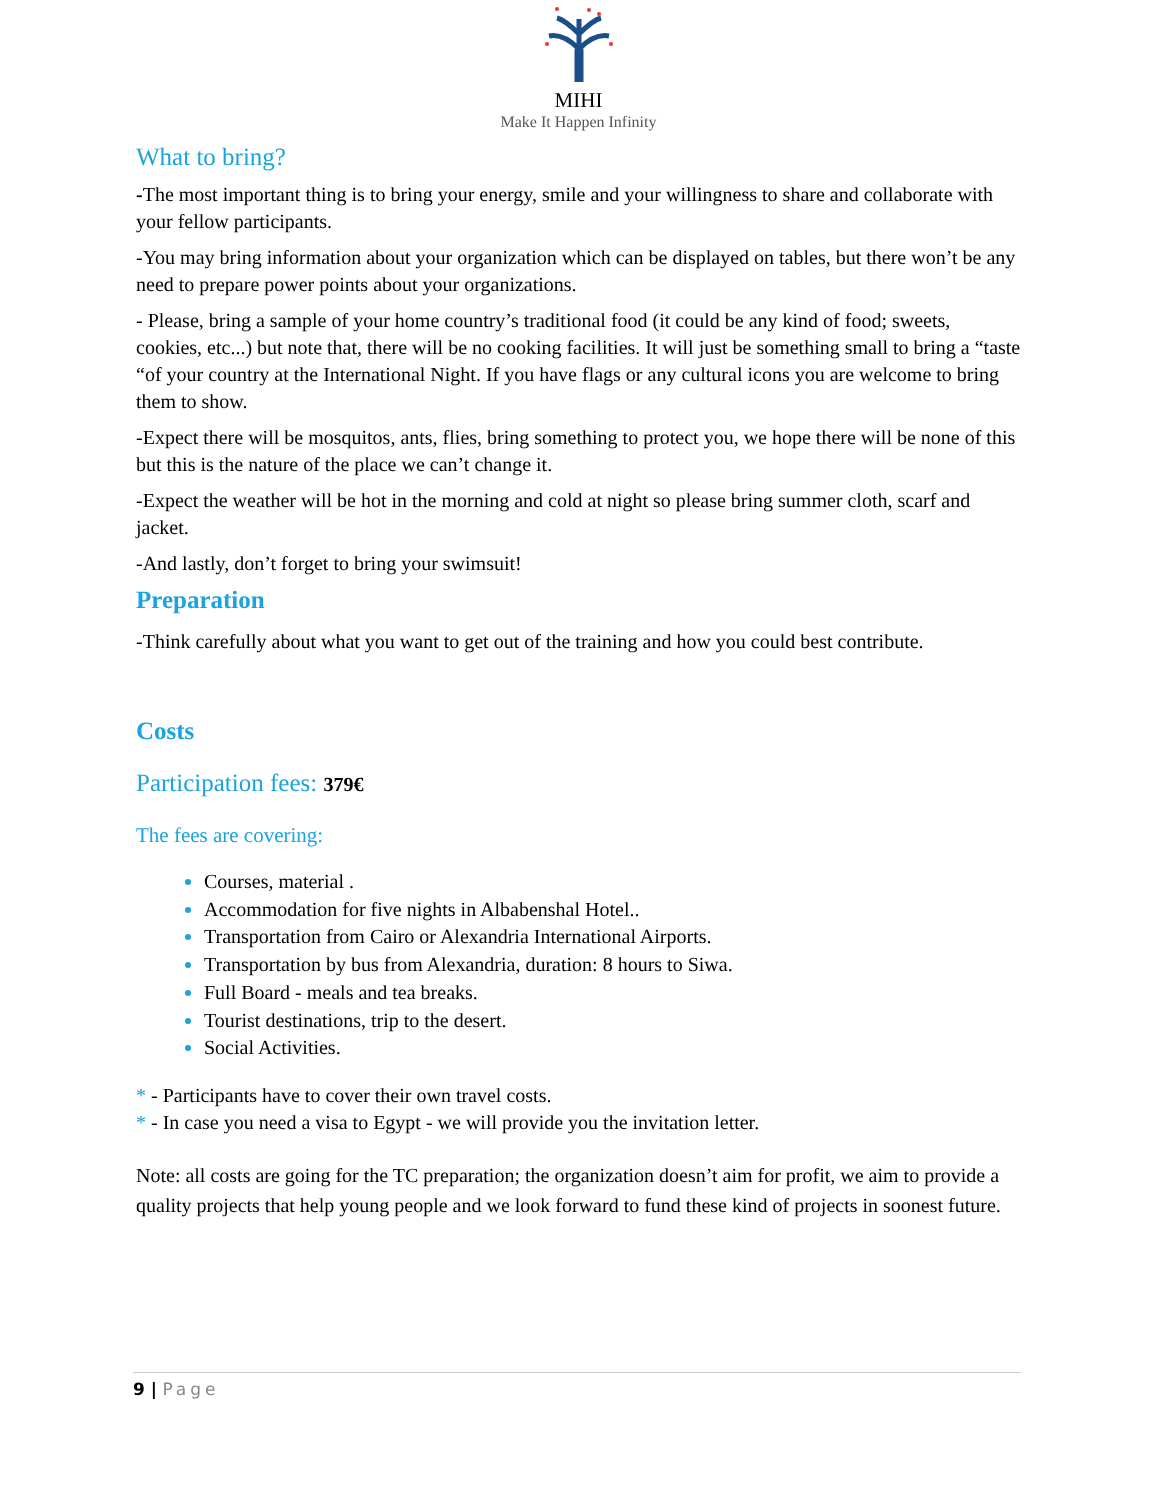MIHI
Make It Happen Infinity
What to bring?
-The most important thing is to bring your energy, smile and your willingness to share and collaborate with your fellow participants.
-You may bring information about your organization which can be displayed on tables, but there won’t be any need to prepare power points about your organizations.
- Please, bring a sample of your home country’s traditional food (it could be any kind of food; sweets, cookies, etc...) but note that, there will be no cooking facilities. It will just be something small to bring a “taste “of your country at the International Night. If you have flags or any cultural icons you are welcome to bring them to show.
-Expect there will be mosquitos, ants, flies, bring something to protect you, we hope there will be none of this but this is the nature of the place we can’t change it.
-Expect the weather will be hot in the morning and cold at night so please bring summer cloth, scarf and jacket.
-And lastly, don’t forget to bring your swimsuit!
Preparation
-Think carefully about what you want to get out of the training and how you could best contribute.
Costs
Participation fees: 379€
The fees are covering:
Courses, material .
Accommodation for five nights in Albabenshal Hotel..
Transportation from Cairo or Alexandria International Airports.
Transportation by bus from Alexandria, duration: 8 hours to Siwa.
Full Board - meals and tea breaks.
Tourist destinations, trip to the desert.
Social Activities.
* - Participants have to cover their own travel costs.
* - In case you need a visa to Egypt - we will provide you the invitation letter.
Note: all costs are going for the TC preparation; the organization doesn’t aim for profit, we aim to provide a quality projects that help young people and we look forward to fund these kind of projects in soonest future.
9 | Page